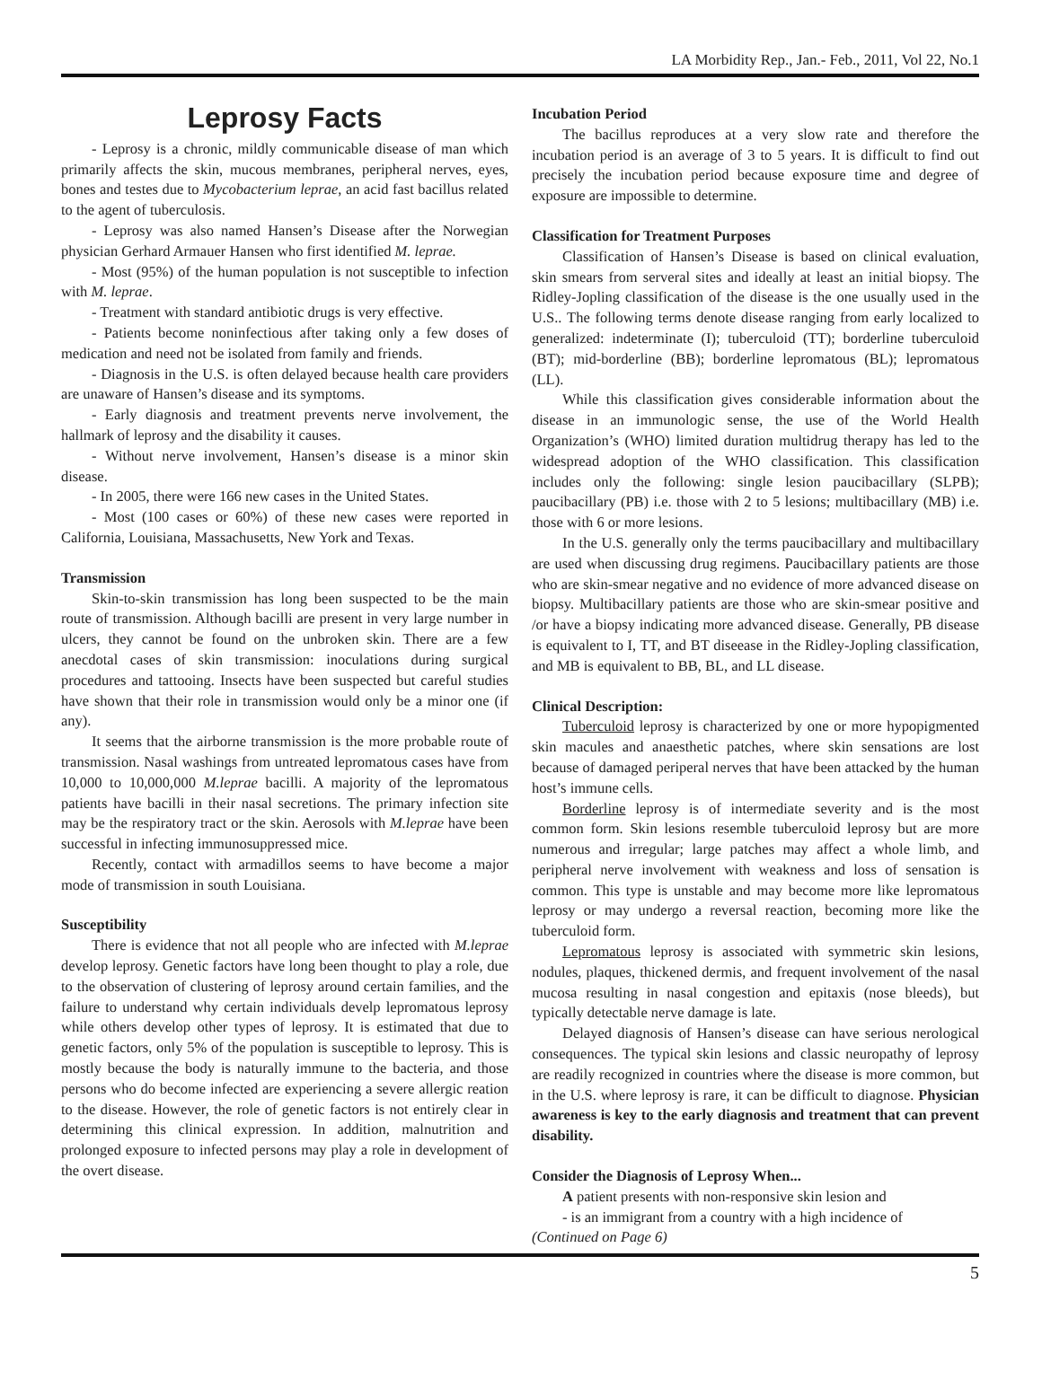LA Morbidity Rep., Jan.- Feb., 2011, Vol 22, No.1
Leprosy Facts
- Leprosy is a chronic, mildly communicable disease of man which primarily affects the skin, mucous membranes, peripheral nerves, eyes, bones and testes due to Mycobacterium leprae, an acid fast bacillus related to the agent of tuberculosis.
- Leprosy was also named Hansen’s Disease after the Norwegian physician Gerhard Armauer Hansen who first identified M. leprae.
- Most (95%) of the human population is not susceptible to infection with M. leprae.
- Treatment with standard antibiotic drugs is very effective.
- Patients become noninfectious after taking only a few doses of medication and need not be isolated from family and friends.
- Diagnosis in the U.S. is often delayed because health care providers are unaware of Hansen’s disease and its symptoms.
- Early diagnosis and treatment prevents nerve involvement, the hallmark of leprosy and the disability it causes.
- Without nerve involvement, Hansen’s disease is a minor skin disease.
- In 2005, there were 166 new cases in the United States.
- Most (100 cases or 60%) of these new cases were reported in California, Louisiana, Massachusetts, New York and Texas.
Transmission
Skin-to-skin transmission has long been suspected to be the main route of transmission. Although bacilli are present in very large number in ulcers, they cannot be found on the unbroken skin. There are a few anecdotal cases of skin transmission: inoculations during surgical procedures and tattooing. Insects have been suspected but careful studies have shown that their role in transmission would only be a minor one (if any).
It seems that the airborne transmission is the more probable route of transmission. Nasal washings from untreated lepromatous cases have from 10,000 to 10,000,000 M.leprae bacilli. A majority of the lepromatous patients have bacilli in their nasal secretions. The primary infection site may be the respiratory tract or the skin. Aerosols with M.leprae have been successful in infecting immunosuppressed mice.
Recently, contact with armadillos seems to have become a major mode of transmission in south Louisiana.
Susceptibility
There is evidence that not all people who are infected with M.leprae develop leprosy. Genetic factors have long been thought to play a role, due to the observation of clustering of leprosy around certain families, and the failure to understand why certain individuals develp lepromatous leprosy while others develop other types of leprosy. It is estimated that due to genetic factors, only 5% of the population is susceptible to leprosy. This is mostly because the body is naturally immune to the bacteria, and those persons who do become infected are experiencing a severe allergic reation to the disease. However, the role of genetic factors is not entirely clear in determining this clinical expression. In addition, malnutrition and prolonged exposure to infected persons may play a role in development of the overt disease.
Incubation Period
The bacillus reproduces at a very slow rate and therefore the incubation period is an average of 3 to 5 years. It is difficult to find out precisely the incubation period because exposure time and degree of exposure are impossible to determine.
Classification for Treatment Purposes
Classification of Hansen’s Disease is based on clinical evaluation, skin smears from serveral sites and ideally at least an initial biopsy. The Ridley-Jopling classification of the disease is the one usually used in the U.S.. The following terms denote disease ranging from early localized to generalized: indeterminate (I); tuberculoid (TT); borderline tuberculoid (BT); mid-borderline (BB); borderline lepromatous (BL); lepromatous (LL).
While this classification gives considerable information about the disease in an immunologic sense, the use of the World Health Organization’s (WHO) limited duration multidrug therapy has led to the widespread adoption of the WHO classification. This classification includes only the following: single lesion paucibacillary (SLPB); paucibacillary (PB) i.e. those with 2 to 5 lesions; multibacillary (MB) i.e. those with 6 or more lesions.
In the U.S. generally only the terms paucibacillary and multibacillary are used when discussing drug regimens. Paucibacillary patients are those who are skin-smear negative and no evidence of more advanced disease on biopsy. Multibacillary patients are those who are skin-smear positive and /or have a biopsy indicating more advanced disease. Generally, PB disease is equivalent to I, TT, and BT diseease in the Ridley-Jopling classification, and MB is equivalent to BB, BL, and LL disease.
Clinical Description:
Tuberculoid leprosy is characterized by one or more hypopigmented skin macules and anaesthetic patches, where skin sensations are lost because of damaged periperal nerves that have been attacked by the human host’s immune cells.
Borderline leprosy is of intermediate severity and is the most common form. Skin lesions resemble tuberculoid leprosy but are more numerous and irregular; large patches may affect a whole limb, and peripheral nerve involvement with weakness and loss of sensation is common. This type is unstable and may become more like lepromatous leprosy or may undergo a reversal reaction, becoming more like the tuberculoid form.
Lepromatous leprosy is associated with symmetric skin lesions, nodules, plaques, thickened dermis, and frequent involvement of the nasal mucosa resulting in nasal congestion and epitaxis (nose bleeds), but typically detectable nerve damage is late.
Delayed diagnosis of Hansen’s disease can have serious nerological consequences. The typical skin lesions and classic neuropathy of leprosy are readily recognized in countries where the disease is more common, but in the U.S. where leprosy is rare, it can be difficult to diagnose. Physician awareness is key to the early diagnosis and treatment that can prevent disability.
Consider the Diagnosis of Leprosy When...
A patient presents with non-responsive skin lesion and
- is an immigrant from a country with a high incidence of
(Continued on Page 6)
5